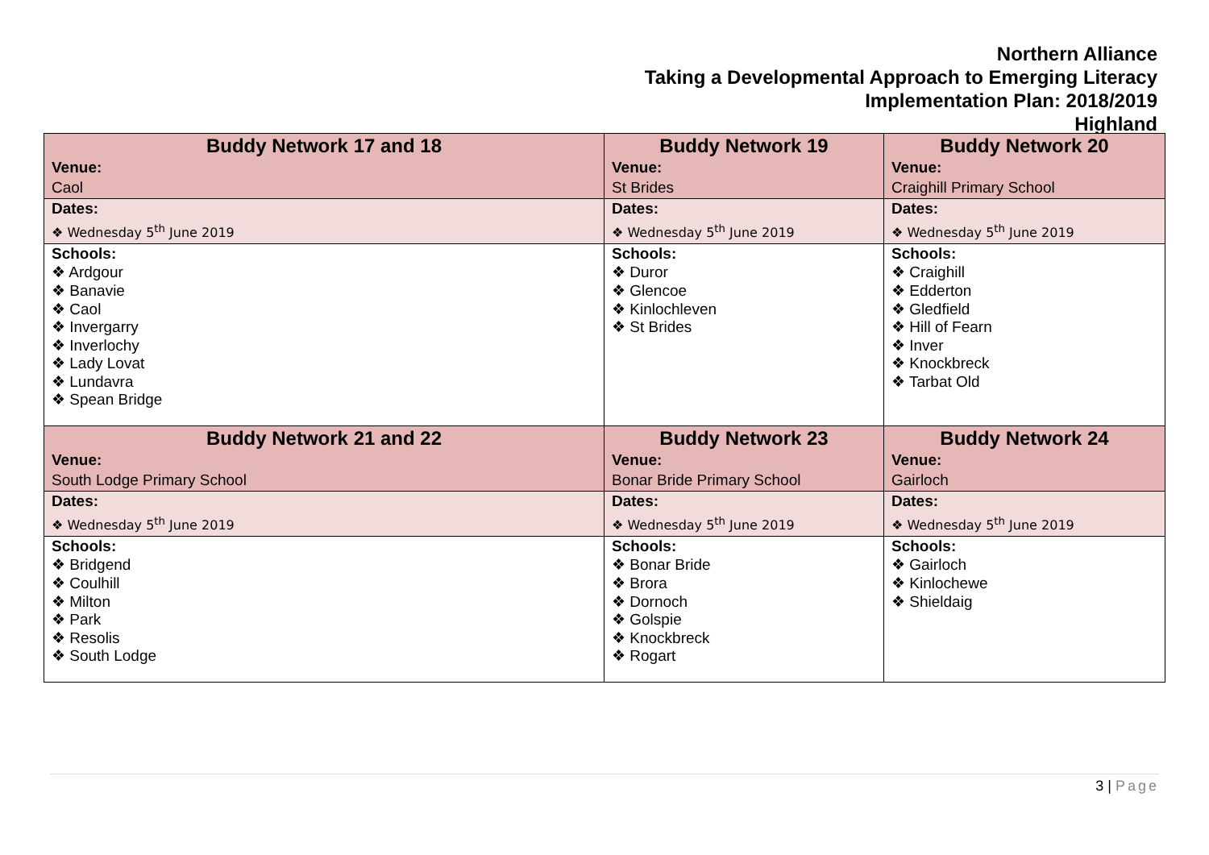Northern Alliance
Taking a Developmental Approach to Emerging Literacy
Implementation Plan: 2018/2019
Highland
| Buddy Network 17 and 18 Venue: Caol | Buddy Network 19 Venue: St Brides | Buddy Network 20 Venue: Craighill Primary School |
| Dates: ❖ Wednesday 5<sup>th</sup> June 2019 | Dates: ❖ Wednesday 5<sup>th</sup> June 2019 | Dates: ❖ Wednesday 5<sup>th</sup> June 2019 |
| Schools: ❖ Ardgour ❖ Banavie ❖ Caol ❖ Invergarry ❖ Inverlochy ❖ Lady Lovat ❖ Lundavra ❖ Spean Bridge | Schools: ❖ Duror ❖ Glencoe ❖ Kinlochleven ❖ St Brides | Schools: ❖ Craighill ❖ Edderton ❖ Gledfield ❖ Hill of Fearn ❖ Inver ❖ Knockbreck ❖ Tarbat Old |
| Buddy Network 21 and 22 Venue: South Lodge Primary School | Buddy Network 23 Venue: Bonar Bride Primary School | Buddy Network 24 Venue: Gairloch |
| Dates: ❖ Wednesday 5<sup>th</sup> June 2019 | Dates: ❖ Wednesday 5<sup>th</sup> June 2019 | Dates: ❖ Wednesday 5<sup>th</sup> June 2019 |
| Schools: ❖ Bridgend ❖ Coulhill ❖ Milton ❖ Park ❖ Resolis ❖ South Lodge | Schools: ❖ Bonar Bride ❖ Brora ❖ Dornoch ❖ Golspie ❖ Knockbreck ❖ Rogart | Schools: ❖ Gairloch ❖ Kinlochewe ❖ Shieldaig |
3 | Page